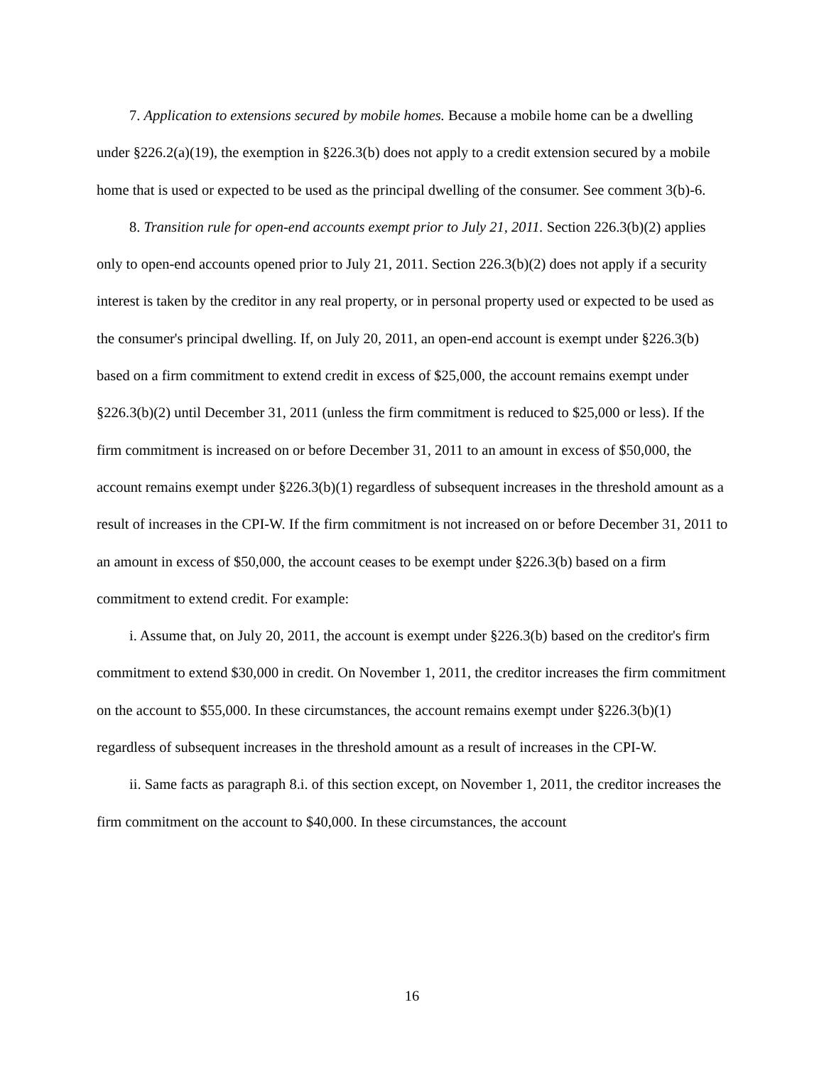7. Application to extensions secured by mobile homes. Because a mobile home can be a dwelling under §226.2(a)(19), the exemption in §226.3(b) does not apply to a credit extension secured by a mobile home that is used or expected to be used as the principal dwelling of the consumer. See comment 3(b)-6.
8. Transition rule for open-end accounts exempt prior to July 21, 2011. Section 226.3(b)(2) applies only to open-end accounts opened prior to July 21, 2011. Section 226.3(b)(2) does not apply if a security interest is taken by the creditor in any real property, or in personal property used or expected to be used as the consumer's principal dwelling. If, on July 20, 2011, an open-end account is exempt under §226.3(b) based on a firm commitment to extend credit in excess of $25,000, the account remains exempt under §226.3(b)(2) until December 31, 2011 (unless the firm commitment is reduced to $25,000 or less). If the firm commitment is increased on or before December 31, 2011 to an amount in excess of $50,000, the account remains exempt under §226.3(b)(1) regardless of subsequent increases in the threshold amount as a result of increases in the CPI-W. If the firm commitment is not increased on or before December 31, 2011 to an amount in excess of $50,000, the account ceases to be exempt under §226.3(b) based on a firm commitment to extend credit. For example:
i. Assume that, on July 20, 2011, the account is exempt under §226.3(b) based on the creditor's firm commitment to extend $30,000 in credit. On November 1, 2011, the creditor increases the firm commitment on the account to $55,000. In these circumstances, the account remains exempt under §226.3(b)(1) regardless of subsequent increases in the threshold amount as a result of increases in the CPI-W.
ii. Same facts as paragraph 8.i. of this section except, on November 1, 2011, the creditor increases the firm commitment on the account to $40,000. In these circumstances, the account
16